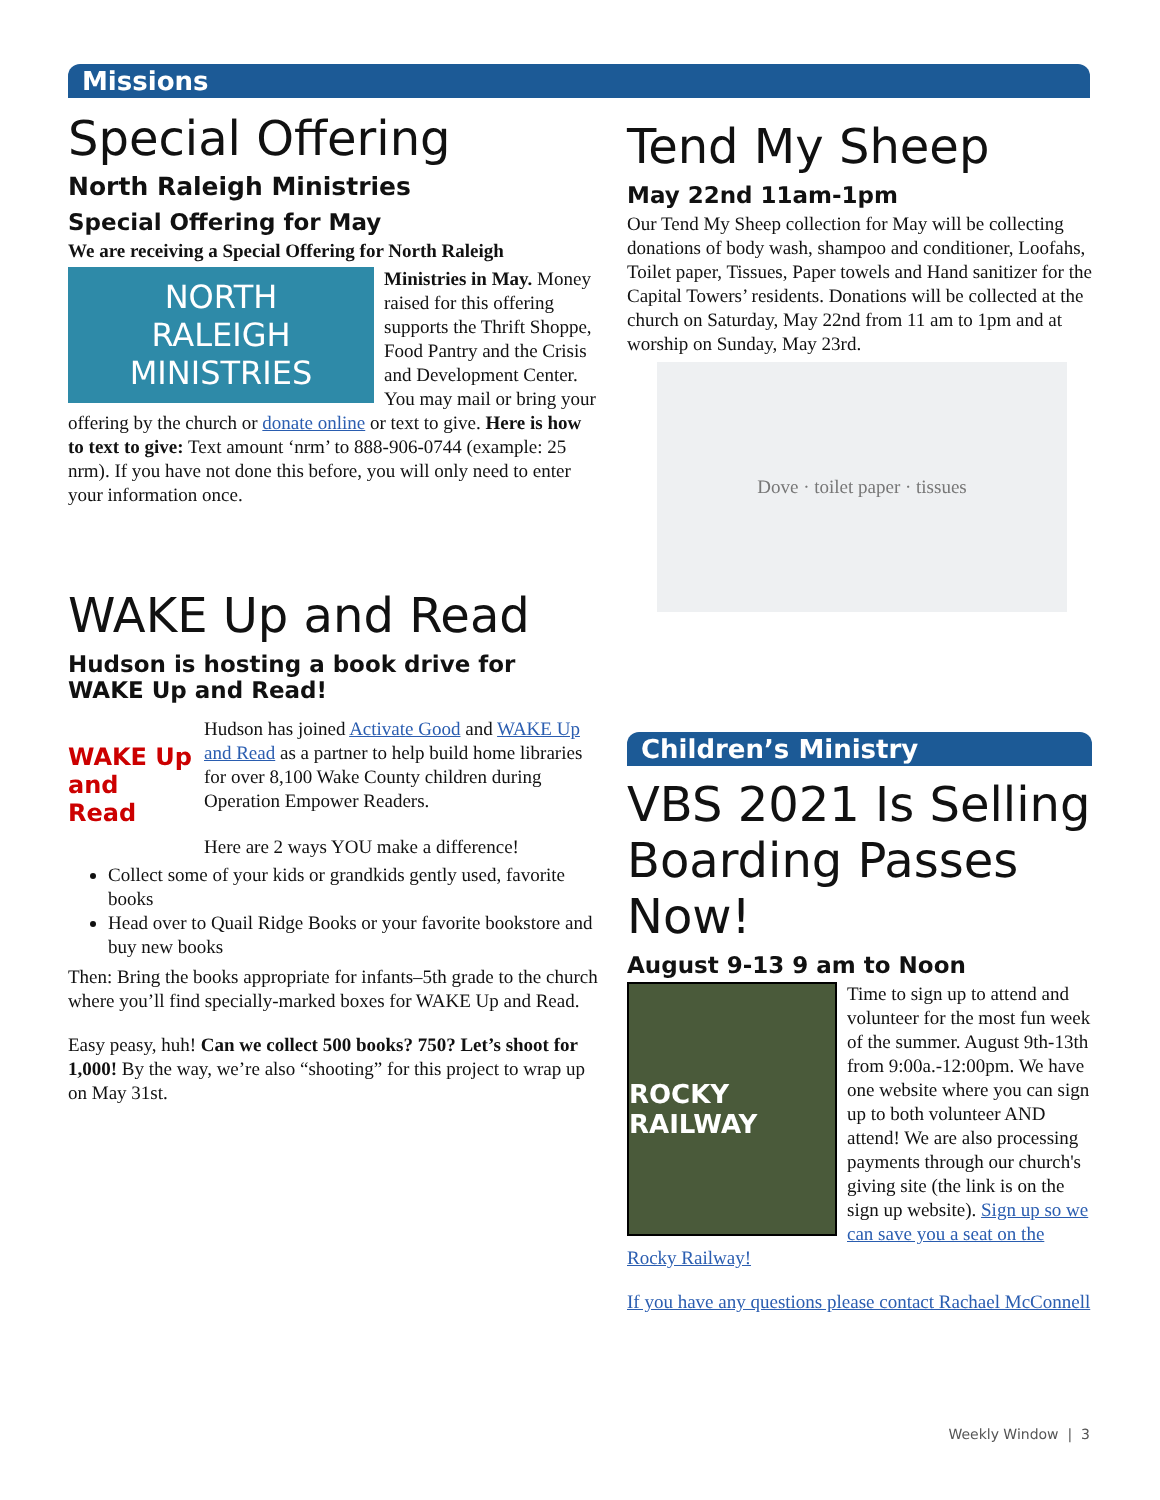Missions
Special Offering
North Raleigh Ministries
Special Offering for May
We are receiving a Special Offering for North Raleigh
NORTH
RALEIGH
MINISTRIES
Ministries in May. Money raised for this offering supports the Thrift Shoppe, Food Pantry and the Crisis and Development Center. You may mail or bring your offering by the church or donate online or text to give. Here is how to text to give: Text amount ‘nrm’ to 888-906-0744 (example: 25 nrm). If you have not done this before, you will only need to enter your information once.
WAKE Up and Read
Hudson is hosting a book drive for WAKE Up and Read!
WAKE Up and Read
Hudson has joined Activate Good and WAKE Up and Read as a partner to help build home libraries for over 8,100 Wake County children during Operation Empower Readers.
Here are 2 ways YOU make a difference!
Collect some of your kids or grandkids gently used, favorite books
Head over to Quail Ridge Books or your favorite bookstore and buy new books
Then: Bring the books appropriate for infants–5th grade to the church where you’ll find specially-marked boxes for WAKE Up and Read.
Easy peasy, huh! Can we collect 500 books? 750? Let’s shoot for 1,000! By the way, we’re also “shooting” for this project to wrap up on May 31st.
Tend My Sheep
May 22nd 11am-1pm
Our Tend My Sheep collection for May will be collecting donations of body wash, shampoo and conditioner, Loofahs, Toilet paper, Tissues, Paper towels and Hand sanitizer for the Capital Towers’ residents. Donations will be collected at the church on Saturday, May 22nd from 11 am to 1pm and at worship on Sunday, May 23rd.
Dove · toilet paper · tissues
Children’s Ministry
VBS 2021 Is Selling Boarding Passes Now!
August 9-13 9 am to Noon
ROCKY RAILWAY
Time to sign up to attend and volunteer for the most fun week of the summer. August 9th-13th from 9:00a.-12:00pm. We have one website where you can sign up to both volunteer AND attend! We are also processing payments through our church's giving site (the link is on the sign up website). Sign up so we can save you a seat on the Rocky Railway!
If you have any questions please contact Rachael McConnell
Weekly Window | 3